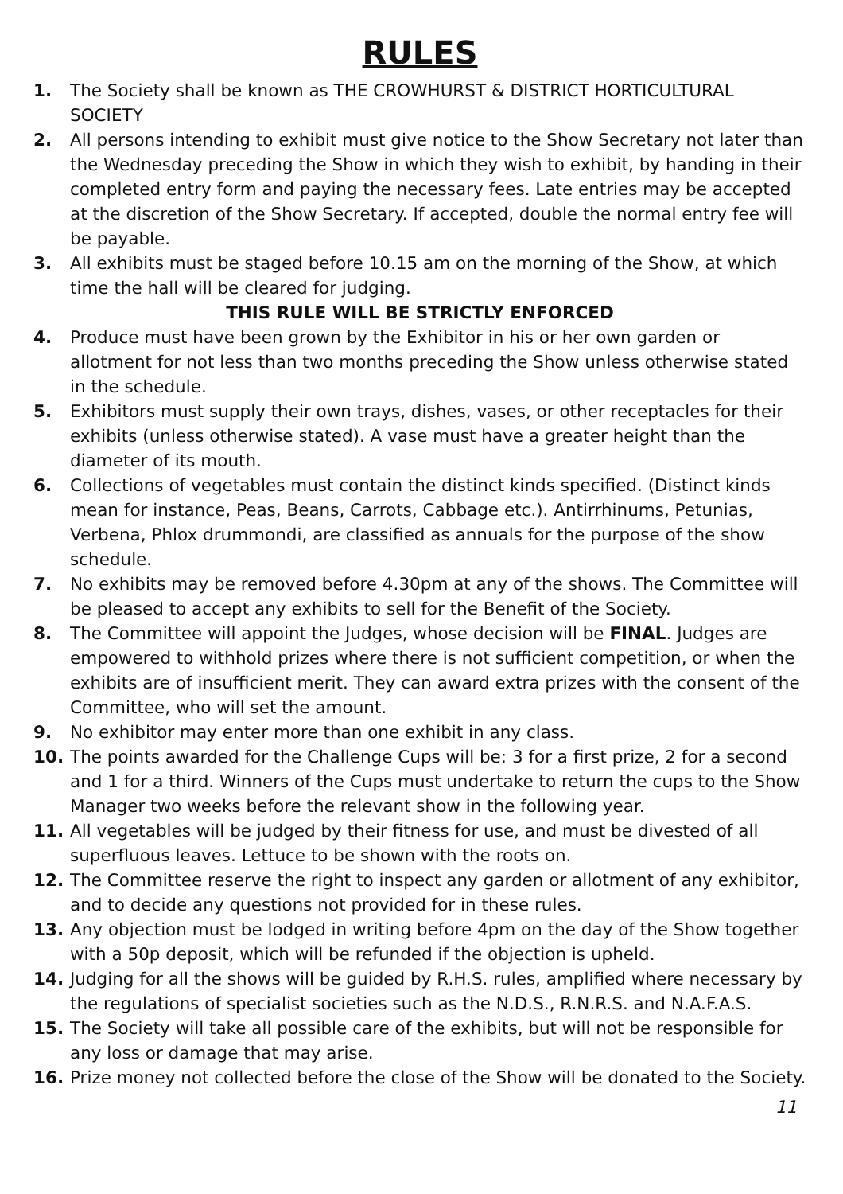RULES
1. The Society shall be known as THE CROWHURST & DISTRICT HORTICULTURAL SOCIETY
2. All persons intending to exhibit must give notice to the Show Secretary not later than the Wednesday preceding the Show in which they wish to exhibit, by handing in their completed entry form and paying the necessary fees. Late entries may be accepted at the discretion of the Show Secretary. If accepted, double the normal entry fee will be payable.
3. All exhibits must be staged before 10.15 am on the morning of the Show, at which time the hall will be cleared for judging.
THIS RULE WILL BE STRICTLY ENFORCED
4. Produce must have been grown by the Exhibitor in his or her own garden or allotment for not less than two months preceding the Show unless otherwise stated in the schedule.
5. Exhibitors must supply their own trays, dishes, vases, or other receptacles for their exhibits (unless otherwise stated). A vase must have a greater height than the diameter of its mouth.
6. Collections of vegetables must contain the distinct kinds specified. (Distinct kinds mean for instance, Peas, Beans, Carrots, Cabbage etc.). Antirrhinums, Petunias, Verbena, Phlox drummondi, are classified as annuals for the purpose of the show schedule.
7. No exhibits may be removed before 4.30pm at any of the shows. The Committee will be pleased to accept any exhibits to sell for the Benefit of the Society.
8. The Committee will appoint the Judges, whose decision will be FINAL. Judges are empowered to withhold prizes where there is not sufficient competition, or when the exhibits are of insufficient merit. They can award extra prizes with the consent of the Committee, who will set the amount.
9. No exhibitor may enter more than one exhibit in any class.
10. The points awarded for the Challenge Cups will be: 3 for a first prize, 2 for a second and 1 for a third. Winners of the Cups must undertake to return the cups to the Show Manager two weeks before the relevant show in the following year.
11. All vegetables will be judged by their fitness for use, and must be divested of all superfluous leaves. Lettuce to be shown with the roots on.
12. The Committee reserve the right to inspect any garden or allotment of any exhibitor, and to decide any questions not provided for in these rules.
13. Any objection must be lodged in writing before 4pm on the day of the Show together with a 50p deposit, which will be refunded if the objection is upheld.
14. Judging for all the shows will be guided by R.H.S. rules, amplified where necessary by the regulations of specialist societies such as the N.D.S., R.N.R.S. and N.A.F.A.S.
15. The Society will take all possible care of the exhibits, but will not be responsible for any loss or damage that may arise.
16. Prize money not collected before the close of the Show will be donated to the Society.
11